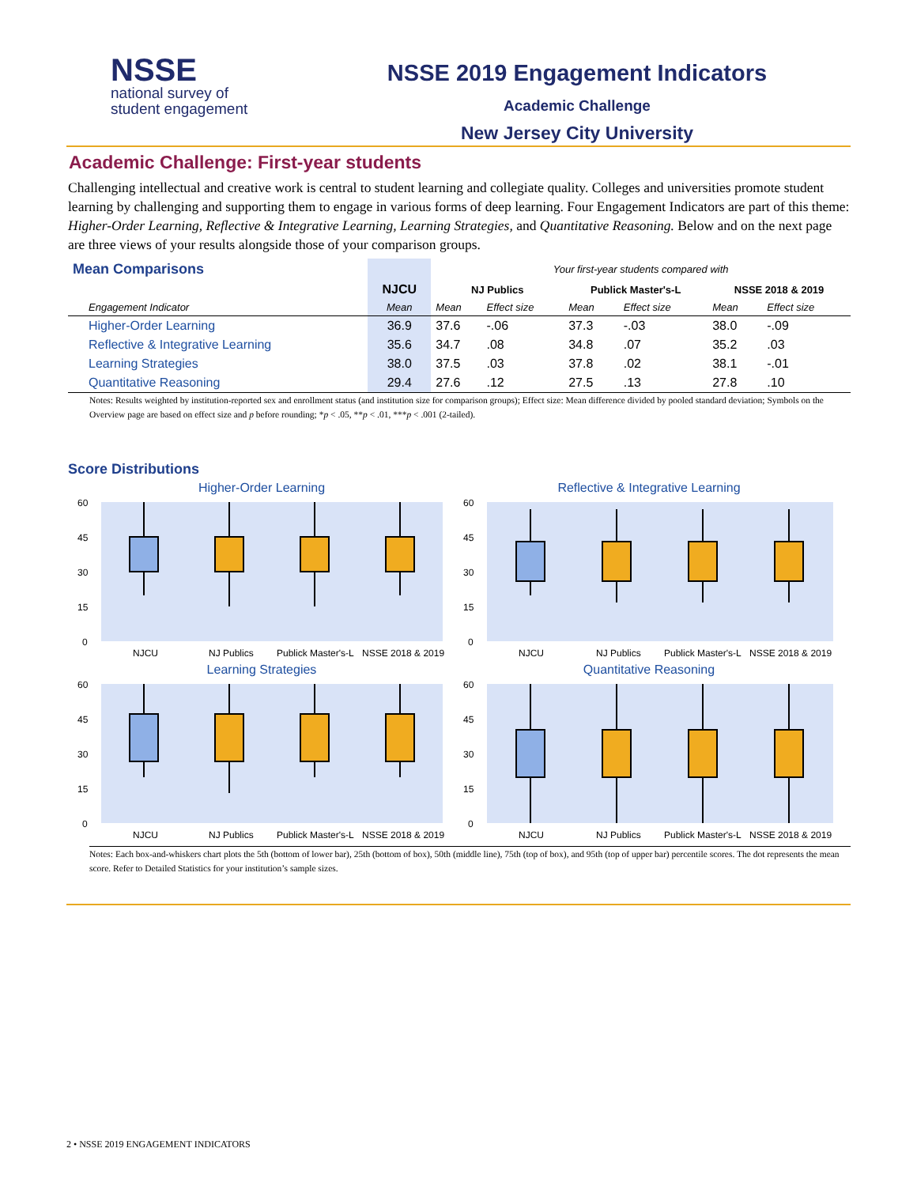NSSE
national survey of
student engagement
NSSE 2019 Engagement Indicators
Academic Challenge
New Jersey City University
Academic Challenge: First-year students
Challenging intellectual and creative work is central to student learning and collegiate quality. Colleges and universities promote student learning by challenging and supporting them to engage in various forms of deep learning. Four Engagement Indicators are part of this theme: Higher-Order Learning, Reflective & Integrative Learning, Learning Strategies, and Quantitative Reasoning. Below and on the next page are three views of your results alongside those of your comparison groups.
| Mean Comparisons | | Your first-year students compared with | | | | | |
| | NJCU | NJ Publics | | Publick Master's-L | | NSSE 2018 & 2019 | |
| Engagement Indicator | Mean | Mean | Effect size | Mean | Effect size | Mean | Effect size |
| Higher-Order Learning | 36.9 | 37.6 | -.06 | 37.3 | -.03 | 38.0 | -.09 |
| Reflective & Integrative Learning | 35.6 | 34.7 | .08 | 34.8 | .07 | 35.2 | .03 |
| Learning Strategies | 38.0 | 37.5 | .03 | 37.8 | .02 | 38.1 | -.01 |
| Quantitative Reasoning | 29.4 | 27.6 | .12 | 27.5 | .13 | 27.8 | .10 |
Notes: Results weighted by institution-reported sex and enrollment status (and institution size for comparison groups); Effect size: Mean difference divided by pooled standard deviation; Symbols on the Overview page are based on effect size and p before rounding; *p < .05, **p < .01, ***p < .001 (2-tailed).
Score Distributions
Higher-Order Learning
60
45
30
15
0
NJCU
NJ Publics
Publick Master's-L
NSSE 2018 & 2019
Reflective & Integrative Learning
60
45
30
15
0
NJCU
NJ Publics
Publick Master's-L
NSSE 2018 & 2019
Learning Strategies
60
45
30
15
0
NJCU
NJ Publics
Publick Master's-L
NSSE 2018 & 2019
Quantitative Reasoning
60
45
30
15
0
NJCU
NJ Publics
Publick Master's-L
NSSE 2018 & 2019
Notes: Each box-and-whiskers chart plots the 5th (bottom of lower bar), 25th (bottom of box), 50th (middle line), 75th (top of box), and 95th (top of upper bar) percentile scores. The dot represents the mean score. Refer to Detailed Statistics for your institution’s sample sizes.
2 • NSSE 2019 ENGAGEMENT INDICATORS